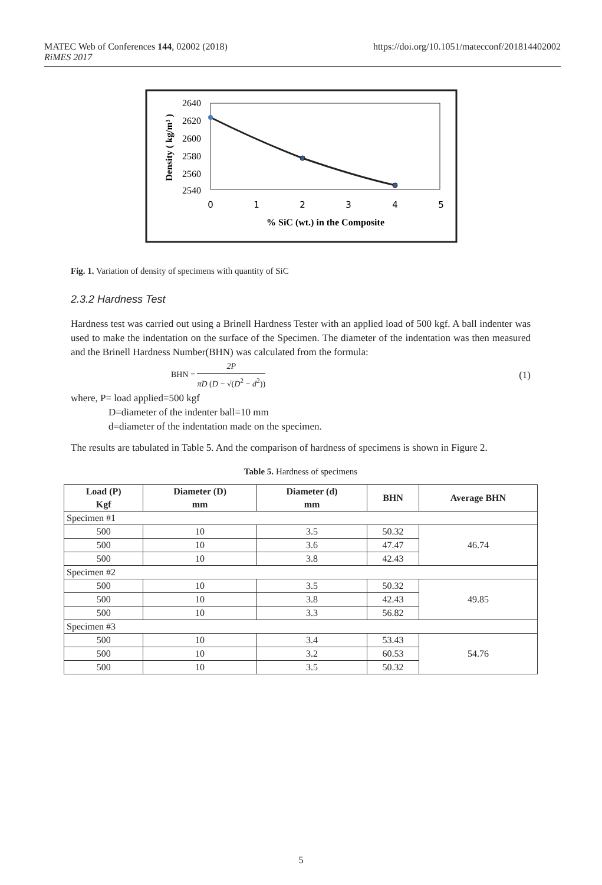https://doi.org/10.1051/matecconf/201814402002 MATEC Web of Conferences 144, 02002 (2018)
RiMES 2017
2640
2620
2600
2580
2560
2540
0
1
2
3
4
5
% SiC (wt.) in the Composite
Density ( kg/m³ )
Fig. 1. Variation of density of specimens with quantity of SiC
2.3.2 Hardness Test
Hardness test was carried out using a Brinell Hardness Tester with an applied load of 500 kgf. A ball indenter was used to make the indentation on the surface of the Specimen. The diameter of the indentation was then measured and the Brinell Hardness Number(BHN) was calculated from the formula:
BHN = 2P πD (D − √(D<sup>2</sup> − d<sup>2</sup>)) (1)
where, P= load applied=500 kgf
D=diameter of the indenter ball=10 mm
d=diameter of the indentation made on the specimen.
The results are tabulated in Table 5. And the comparison of hardness of specimens is shown in Figure 2.
Table 5. Hardness of specimens
| Load (P) Kgf | Diameter (D) mm | Diameter (d) mm | BHN | Average BHN |
| --- | --- | --- | --- | --- |
| Specimen #1 | | | | |
| 500 | 10 | 3.5 | 50.32 | 46.74 |
| 500 | 10 | 3.6 | 47.47 | |
| 500 | 10 | 3.8 | 42.43 | |
| Specimen #2 | | | | |
| 500 | 10 | 3.5 | 50.32 | 49.85 |
| 500 | 10 | 3.8 | 42.43 | |
| 500 | 10 | 3.3 | 56.82 | |
| Specimen #3 | | | | |
| 500 | 10 | 3.4 | 53.43 | 54.76 |
| 500 | 10 | 3.2 | 60.53 | |
| 500 | 10 | 3.5 | 50.32 | |
5